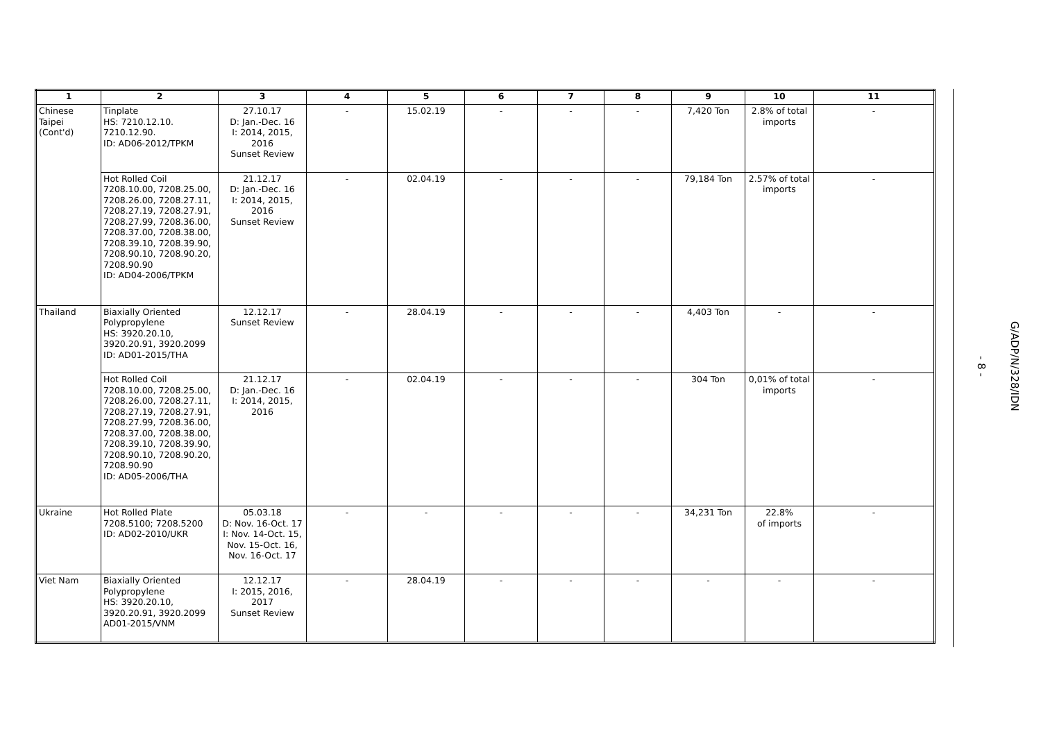| 1 | 2 | 3 | 4 | 5 | 6 | 7 | 8 | 9 | 10 | 11 |
| --- | --- | --- | --- | --- | --- | --- | --- | --- | --- | --- |
| Chinese Taipei (Cont'd) | Tinplate HS: 7210.12.10. 7210.12.90. ID: AD06-2012/TPKM | 27.10.17 D: Jan.-Dec. 16 I: 2014, 2015, 2016 Sunset Review | - | 15.02.19 | - | - | - | 7,420 Ton | 2.8% of total imports | - |
| | Hot Rolled Coil 7208.10.00, 7208.25.00, 7208.26.00, 7208.27.11, 7208.27.19, 7208.27.91, 7208.27.99, 7208.36.00, 7208.37.00, 7208.38.00, 7208.39.10, 7208.39.90, 7208.90.10, 7208.90.20, 7208.90.90 ID: AD04-2006/TPKM | 21.12.17 D: Jan.-Dec. 16 I: 2014, 2015, 2016 Sunset Review | - | 02.04.19 | - | - | - | 79,184 Ton | 2.57% of total imports | - |
| Thailand | Biaxially Oriented Polypropylene HS: 3920.20.10, 3920.20.91, 3920.2099 ID: AD01-2015/THA | 12.12.17 Sunset Review | - | 28.04.19 | - | - | - | 4,403 Ton | - | - |
| | Hot Rolled Coil 7208.10.00, 7208.25.00, 7208.26.00, 7208.27.11, 7208.27.19, 7208.27.91, 7208.27.99, 7208.36.00, 7208.37.00, 7208.38.00, 7208.39.10, 7208.39.90, 7208.90.10, 7208.90.20, 7208.90.90 ID: AD05-2006/THA | 21.12.17 D: Jan.-Dec. 16 I: 2014, 2015, 2016 | - | 02.04.19 | - | - | - | 304 Ton | 0,01% of total imports | - |
| Ukraine | Hot Rolled Plate 7208.5100; 7208.5200 ID: AD02-2010/UKR | 05.03.18 D: Nov. 16-Oct. 17 I: Nov. 14-Oct. 15, Nov. 15-Oct. 16, Nov. 16-Oct. 17 | - | - | - | - | - | 34,231 Ton | 22.8% of imports | - |
| Viet Nam | Biaxially Oriented Polypropylene HS: 3920.20.10, 3920.20.91, 3920.2099 AD01-2015/VNM | 12.12.17 I: 2015, 2016, 2017 Sunset Review | - | 28.04.19 | - | - | - | - | - | - |
- 8 -
G/ADP/N/328/IDN